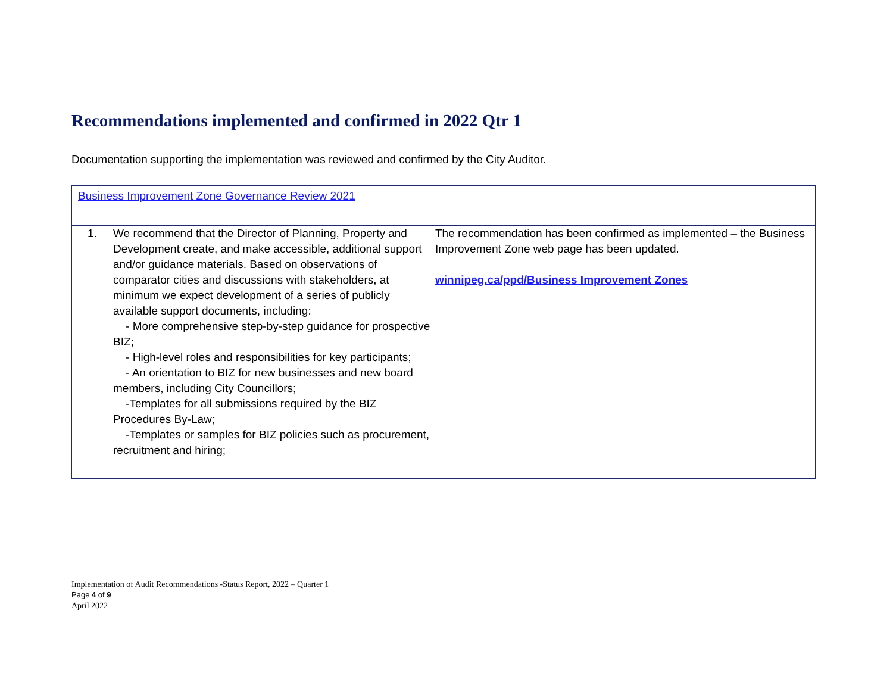Recommendations implemented and confirmed in 2022 Qtr 1
Documentation supporting the implementation was reviewed and confirmed by the City Auditor.
| Business Improvement Zone Governance Review 2021 | | |
| 1. | We recommend that the Director of Planning, Property and Development create, and make accessible, additional support and/or guidance materials. Based on observations of comparator cities and discussions with stakeholders, at minimum we expect development of a series of publicly available support documents, including: - More comprehensive step-by-step guidance for prospective BIZ; - High-level roles and responsibilities for key participants; - An orientation to BIZ for new businesses and new board members, including City Councillors; -Templates for all submissions required by the BIZ Procedures By-Law; -Templates or samples for BIZ policies such as procurement, recruitment and hiring; | The recommendation has been confirmed as implemented – the Business Improvement Zone web page has been updated. winnipeg.ca/ppd/Business Improvement Zones |
Implementation of Audit Recommendations -Status Report, 2022 – Quarter 1
Page 4 of 9
April 2022